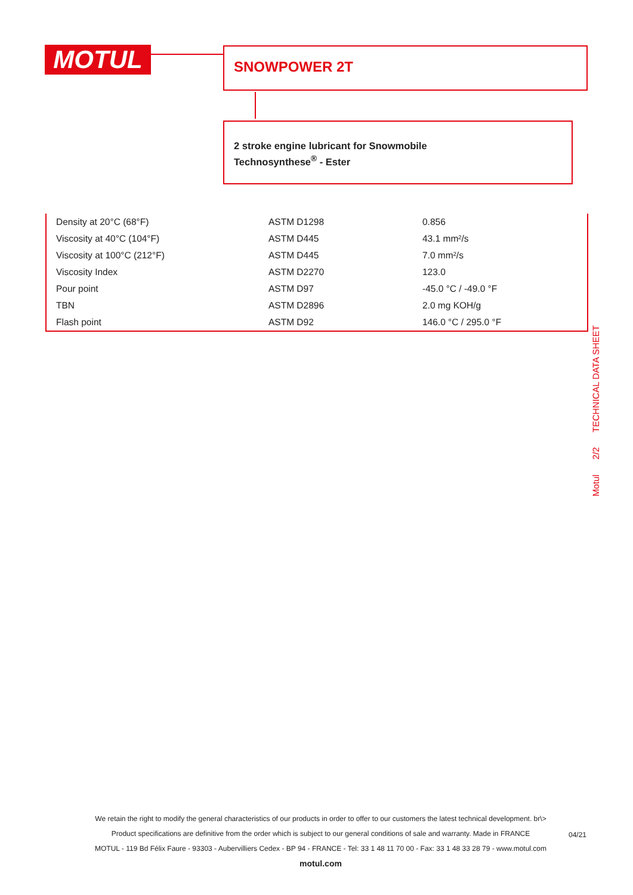MOTUL SNOWPOWER 2T
2 stroke engine lubricant for Snowmobile
Technosynthese<sup>®</sup> - Ester
| Density at 20°C (68°F) | ASTM D1298 | 0.856 |
| Viscosity at 40°C (104°F) | ASTM D445 | 43.1 mm²/s |
| Viscosity at 100°C (212°F) | ASTM D445 | 7.0 mm²/s |
| Viscosity Index | ASTM D2270 | 123.0 |
| Pour point | ASTM D97 | -45.0 °C / -49.0 °F |
| TBN | ASTM D2896 | 2.0 mg KOH/g |
| Flash point | ASTM D92 | 146.0 °C / 295.0 °F |
Motul 2/2 TECHNICAL DATA SHEET
We retain the right to modify the general characteristics of our products in order to offer to our customers the latest technical development. br\>
Product specifications are definitive from the order which is subject to our general conditions of sale and warranty. Made in FRANCE
MOTUL - 119 Bd Félix Faure - 93303 - Aubervilliers Cedex - BP 94 - FRANCE - Tel: 33 1 48 11 70 00 - Fax: 33 1 48 33 28 79 - www.motul.com
motul.com
04/21